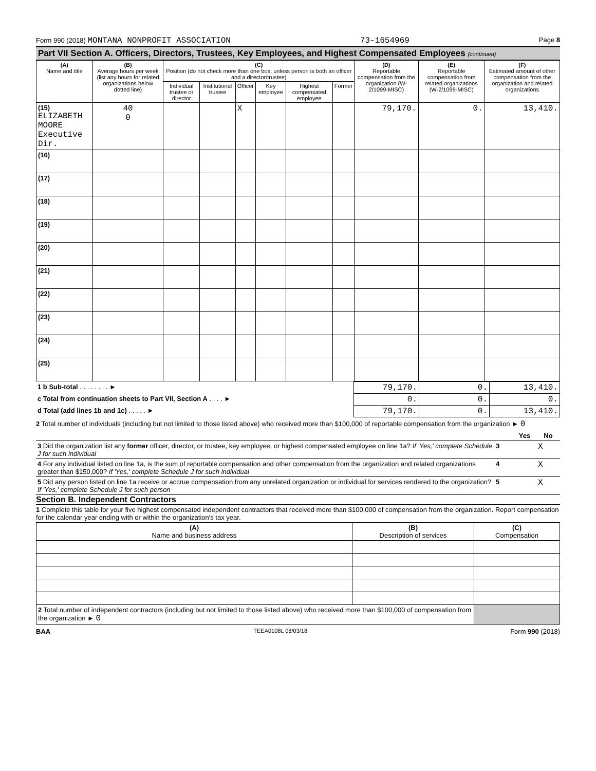Form 990 (2018) MONTANA NONPROFIT ASSOCIATION 73-1654969 Page 8
Part VII Section A. Officers, Directors, Trustees, Key Employees, and Highest Compensated Employees (continued)
| (A) Name and title | (B) Average hours per week (list any hours for related organizations below dotted line) | (C) Position (do not check more than one box, unless person is both an officer and a director/trustee) | | | | | | (D) Reportable compensation from the organization (W-2/1099-MISC) | (E) Reportable compensation from related organizations (W-2/1099-MISC) | (F) Estimated amount of other compensation from the organization and related organizations |
| --- | --- | --- | --- | --- | --- | --- | --- | --- | --- | --- |
| | | Individual trustee or director | Institutional trustee | Officer | Key employee | Highest compensated employee | Former | | | |
| (15) ELIZABETH MOORE Executive Dir. | 40 0 | | | X | | | | 79,170. | 0. | 13,410. |
| (16) | | | | | | | | | | |
| (17) | | | | | | | | | | |
| (18) | | | | | | | | | | |
| (19) | | | | | | | | | | |
| (20) | | | | | | | | | | |
| (21) | | | | | | | | | | |
| (22) | | | | | | | | | | |
| (23) | | | | | | | | | | |
| (24) | | | | | | | | | | |
| (25) | | | | | | | | | | |
| 1 b Sub-total . . . . . . . . ► | 79,170. | 0. | 13,410. |
| c Total from continuation sheets to Part VII, Section A . . . . ► | 0. | 0. | 0. |
| d Total (add lines 1b and 1c) . . . . . ► | 79,170. | 0. | 13,410. |
2 Total number of individuals (including but not limited to those listed above) who received more than $100,000 of reportable compensation from the organization ► 0
| | | Yes | No |
| 3 Did the organization list any former officer, director, or trustee, key employee, or highest compensated employee on line 1a? If 'Yes,' complete Schedule J for such individual | 3 | | X |
| 4 For any individual listed on line 1a, is the sum of reportable compensation and other compensation from the organization and related organizations greater than $150,000? If 'Yes,' complete Schedule J for such individual | 4 | | X |
| 5 Did any person listed on line 1a receive or accrue compensation from any unrelated organization or individual for services rendered to the organization? If 'Yes,' complete Schedule J for such person | 5 | | X |
Section B. Independent Contractors
1 Complete this table for your five highest compensated independent contractors that received more than $100,000 of compensation from the organization. Report compensation for the calendar year ending with or within the organization's tax year.
| (A) Name and business address | (B) Description of services | (C) Compensation |
| --- | --- | --- |
| 2 Total number of independent contractors (including but not limited to those listed above) who received more than $100,000 of compensation from the organization ► 0 | | |
BAA TEEA0108L 08/03/18 Form 990 (2018)